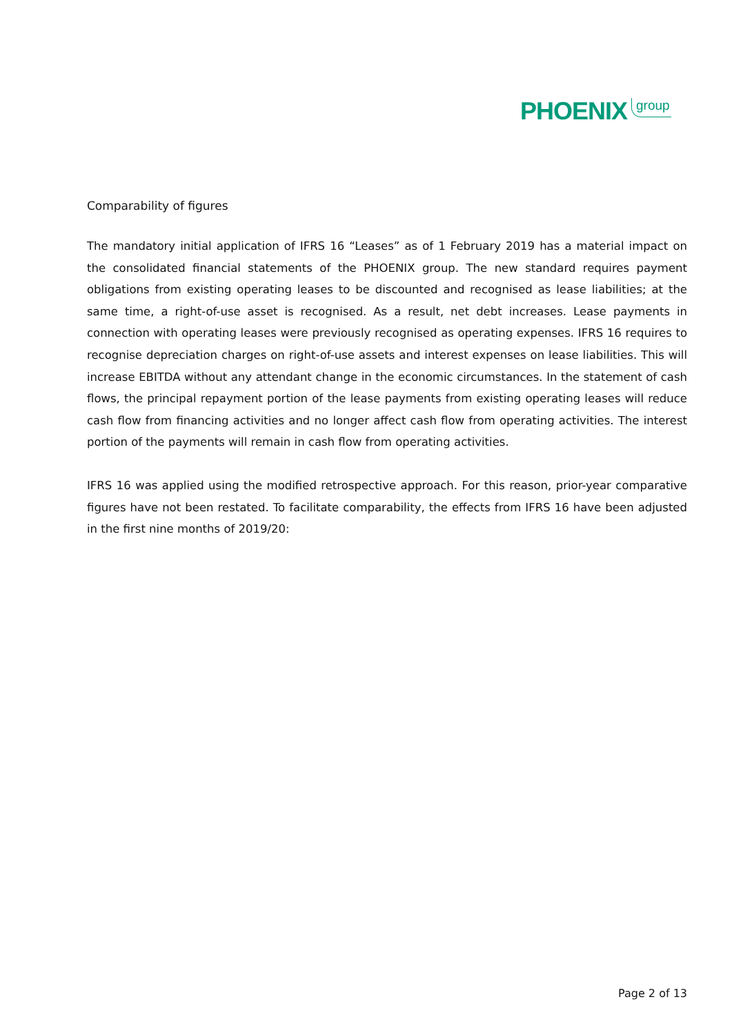PHOENIX group
Comparability of figures
The mandatory initial application of IFRS 16 “Leases” as of 1 February 2019 has a material impact on the consolidated financial statements of the PHOENIX group. The new standard requires payment obligations from existing operating leases to be discounted and recognised as lease liabilities; at the same time, a right-of-use asset is recognised. As a result, net debt increases. Lease payments in connection with operating leases were previously recognised as operating expenses. IFRS 16 requires to recognise depreciation charges on right-of-use assets and interest expenses on lease liabilities. This will increase EBITDA without any attendant change in the economic circumstances. In the statement of cash flows, the principal repayment portion of the lease payments from existing operating leases will reduce cash flow from financing activities and no longer affect cash flow from operating activities. The interest portion of the payments will remain in cash flow from operating activities.
IFRS 16 was applied using the modified retrospective approach. For this reason, prior-year comparative figures have not been restated. To facilitate comparability, the effects from IFRS 16 have been adjusted in the first nine months of 2019/20:
Page 2 of 13